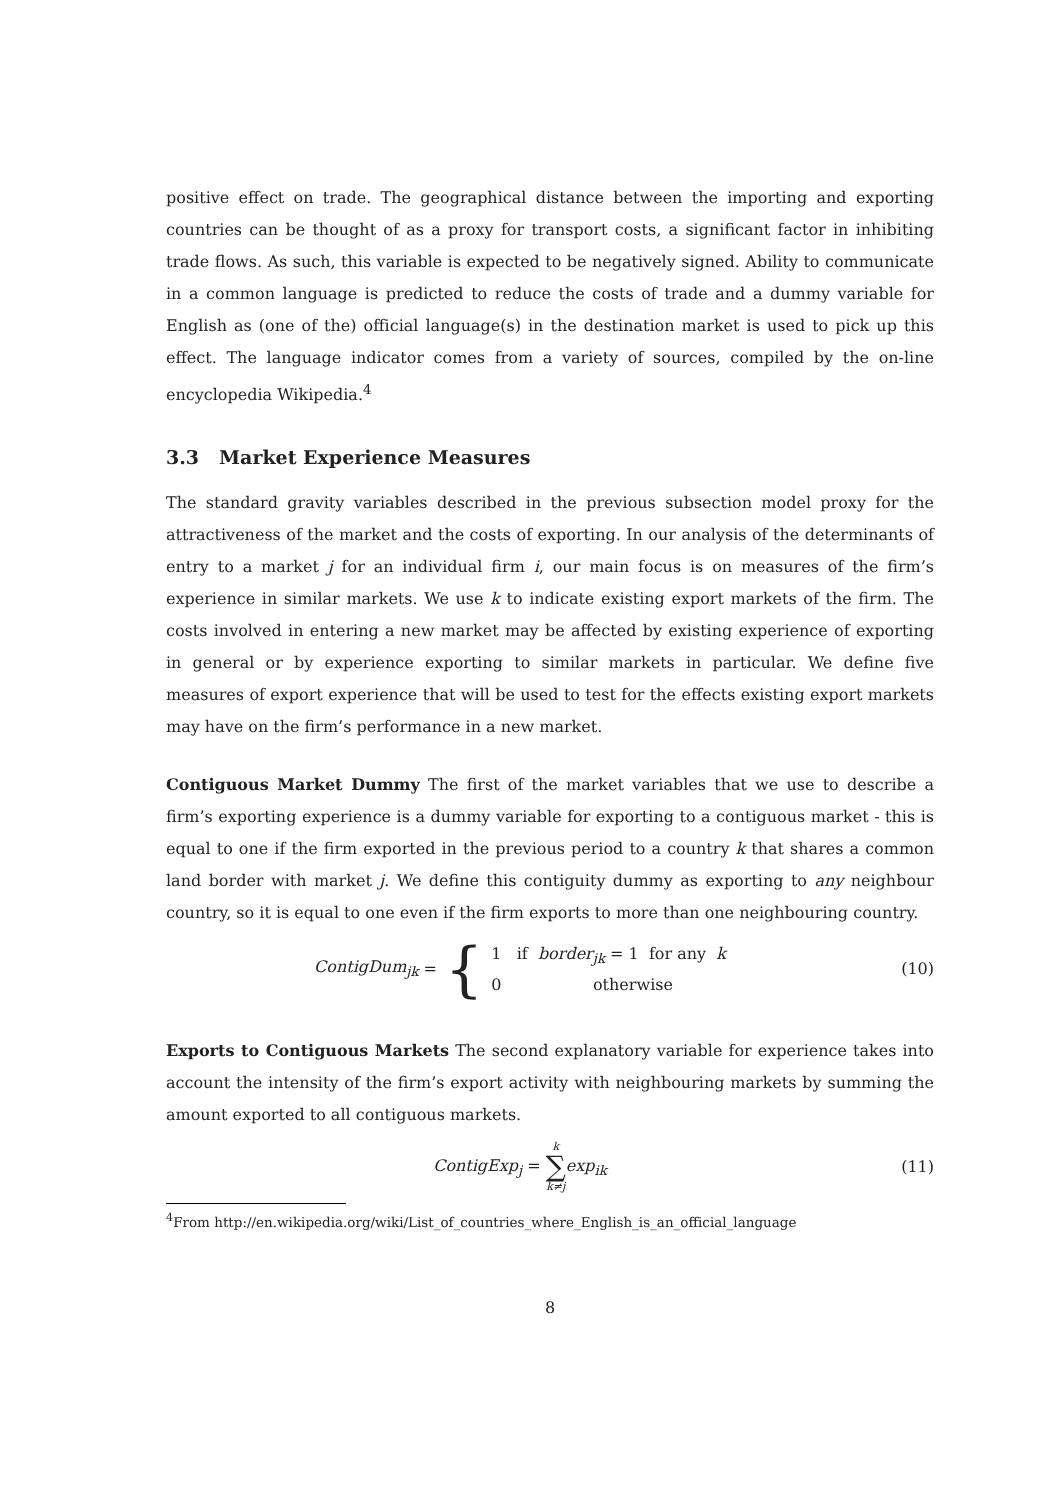positive effect on trade. The geographical distance between the importing and exporting countries can be thought of as a proxy for transport costs, a significant factor in inhibiting trade flows. As such, this variable is expected to be negatively signed. Ability to communicate in a common language is predicted to reduce the costs of trade and a dummy variable for English as (one of the) official language(s) in the destination market is used to pick up this effect. The language indicator comes from a variety of sources, compiled by the on-line encyclopedia Wikipedia.<sup>4</sup>
3.3 Market Experience Measures
The standard gravity variables described in the previous subsection model proxy for the attractiveness of the market and the costs of exporting. In our analysis of the determinants of entry to a market j for an individual firm i, our main focus is on measures of the firm’s experience in similar markets. We use k to indicate existing export markets of the firm. The costs involved in entering a new market may be affected by existing experience of exporting in general or by experience exporting to similar markets in particular. We define five measures of export experience that will be used to test for the effects existing export markets may have on the firm’s performance in a new market.
Contiguous Market Dummy The first of the market variables that we use to describe a firm’s exporting experience is a dummy variable for exporting to a contiguous market - this is equal to one if the firm exported in the previous period to a country k that shares a common land border with market j. We define this contiguity dummy as exporting to any neighbour country, so it is equal to one even if the firm exports to more than one neighbouring country.
ContigDum<sub>jk</sub> = { 1 if border<sub>jk</sub> = 1 for any k
0 otherwise
(10)
Exports to Contiguous Markets The second explanatory variable for experience takes into account the intensity of the firm’s export activity with neighbouring markets by summing the amount exported to all contiguous markets.
ContigExp<sub>j</sub> = k ∑ k≠j exp<sub>ik</sub> (11)
<sup>4</sup> From http://en.wikipedia.org/wiki/List_of_countries_where_English_is_an_official_language
8